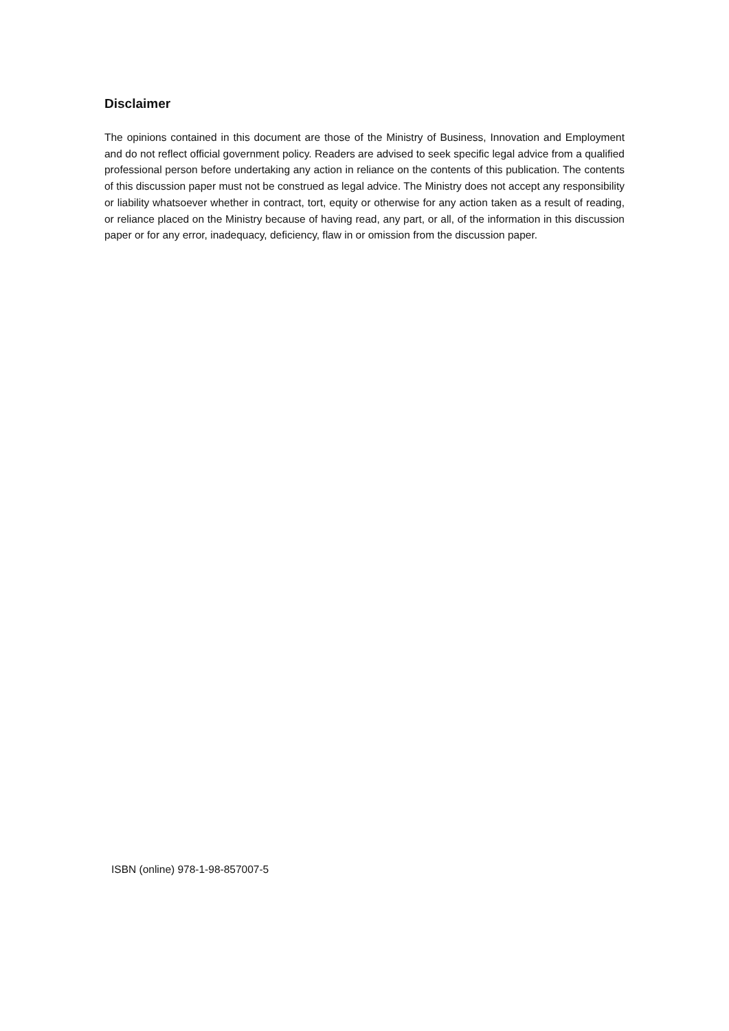Disclaimer
The opinions contained in this document are those of the Ministry of Business, Innovation and Employment and do not reflect official government policy. Readers are advised to seek specific legal advice from a qualified professional person before undertaking any action in reliance on the contents of this publication. The contents of this discussion paper must not be construed as legal advice. The Ministry does not accept any responsibility or liability whatsoever whether in contract, tort, equity or otherwise for any action taken as a result of reading, or reliance placed on the Ministry because of having read, any part, or all, of the information in this discussion paper or for any error, inadequacy, deficiency, flaw in or omission from the discussion paper.
ISBN (online) 978-1-98-857007-5